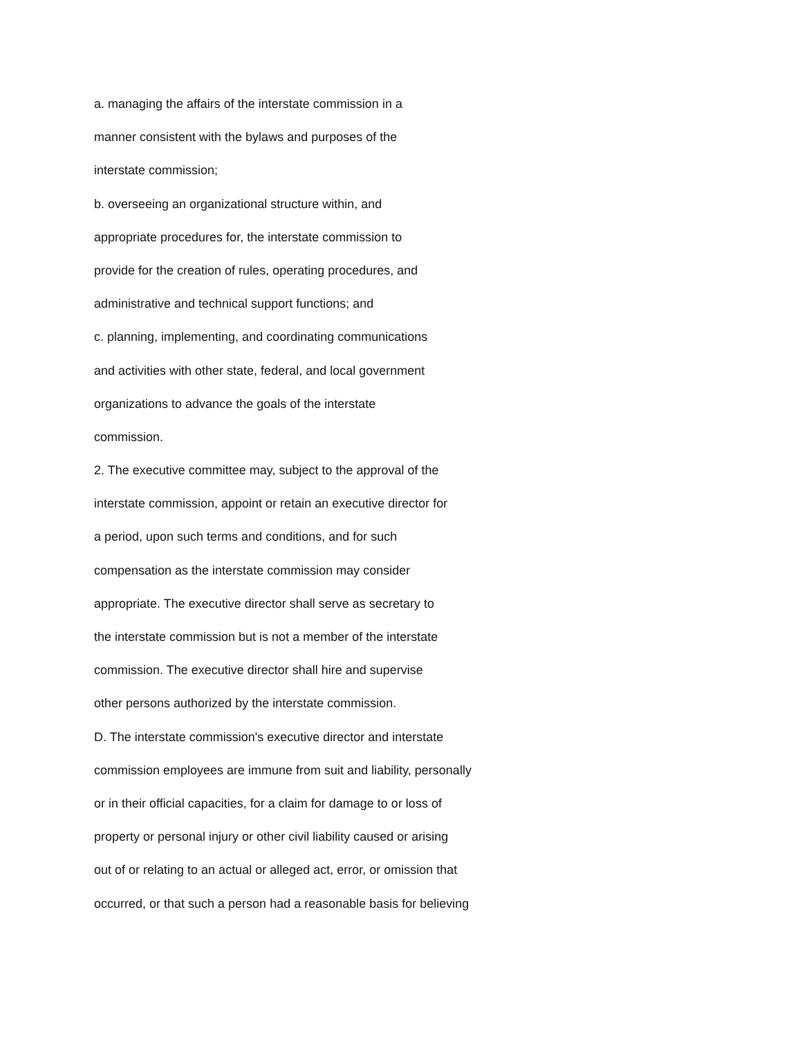a. managing the affairs of the interstate commission in a
manner consistent with the bylaws and purposes of the
interstate commission;
b. overseeing an organizational structure within, and
appropriate procedures for, the interstate commission to
provide for the creation of rules, operating procedures, and
administrative and technical support functions; and
c. planning, implementing, and coordinating communications
and activities with other state, federal, and local government
organizations to advance the goals of the interstate
commission.
2. The executive committee may, subject to the approval of the
interstate commission, appoint or retain an executive director for
a period, upon such terms and conditions, and for such
compensation as the interstate commission may consider
appropriate. The executive director shall serve as secretary to
the interstate commission but is not a member of the interstate
commission. The executive director shall hire and supervise
other persons authorized by the interstate commission.
D. The interstate commission's executive director and interstate
commission employees are immune from suit and liability, personally
or in their official capacities, for a claim for damage to or loss of
property or personal injury or other civil liability caused or arising
out of or relating to an actual or alleged act, error, or omission that
occurred, or that such a person had a reasonable basis for believing